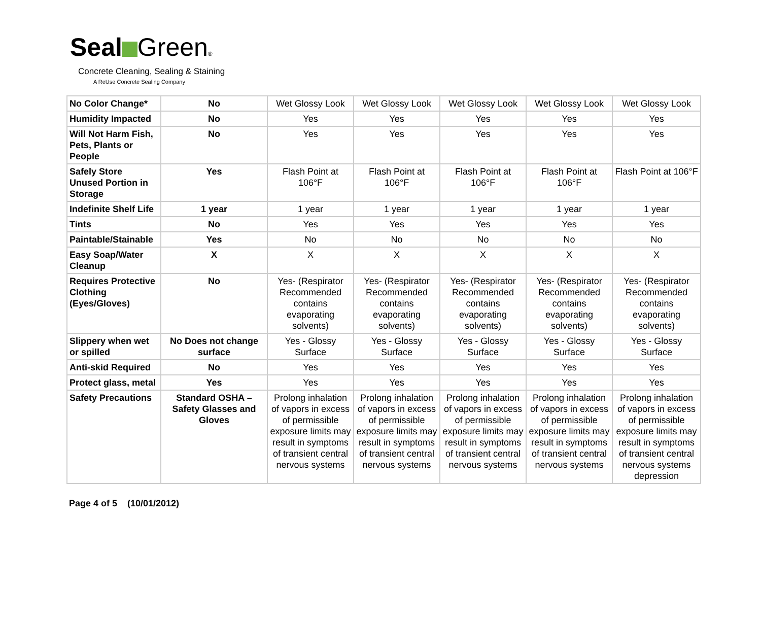Seal Green®
Concrete Cleaning, Sealing & Staining
A ReUse Concrete Sealing Company
| No Color Change* | No | Wet Glossy Look | Wet Glossy Look | Wet Glossy Look | Wet Glossy Look | Wet Glossy Look |
| Humidity Impacted | No | Yes | Yes | Yes | Yes | Yes |
| Will Not Harm Fish, Pets, Plants or People | No | Yes | Yes | Yes | Yes | Yes |
| Safely Store Unused Portion in Storage | Yes | Flash Point at 106°F | Flash Point at 106°F | Flash Point at 106°F | Flash Point at 106°F | Flash Point at 106°F |
| Indefinite Shelf Life | 1 year | 1 year | 1 year | 1 year | 1 year | 1 year |
| Tints | No | Yes | Yes | Yes | Yes | Yes |
| Paintable/Stainable | Yes | No | No | No | No | No |
| Easy Soap/Water Cleanup | X | X | X | X | X | X |
| Requires Protective Clothing (Eyes/Gloves) | No | Yes- (Respirator Recommended contains evaporating solvents) | Yes- (Respirator Recommended contains evaporating solvents) | Yes- (Respirator Recommended contains evaporating solvents) | Yes- (Respirator Recommended contains evaporating solvents) | Yes- (Respirator Recommended contains evaporating solvents) |
| Slippery when wet or spilled | No Does not change surface | Yes - Glossy Surface | Yes - Glossy Surface | Yes - Glossy Surface | Yes - Glossy Surface | Yes - Glossy Surface |
| Anti-skid Required | No | Yes | Yes | Yes | Yes | Yes |
| Protect glass, metal | Yes | Yes | Yes | Yes | Yes | Yes |
| Safety Precautions | Standard OSHA – Safety Glasses and Gloves | Prolong inhalation of vapors in excess of permissible exposure limits may result in symptoms of transient central nervous systems | Prolong inhalation of vapors in excess of permissible exposure limits may result in symptoms of transient central nervous systems | Prolong inhalation of vapors in excess of permissible exposure limits may result in symptoms of transient central nervous systems | Prolong inhalation of vapors in excess of permissible exposure limits may result in symptoms of transient central nervous systems | Prolong inhalation of vapors in excess of permissible exposure limits may result in symptoms of transient central nervous systems depression |
Page 4 of 5 (10/01/2012)